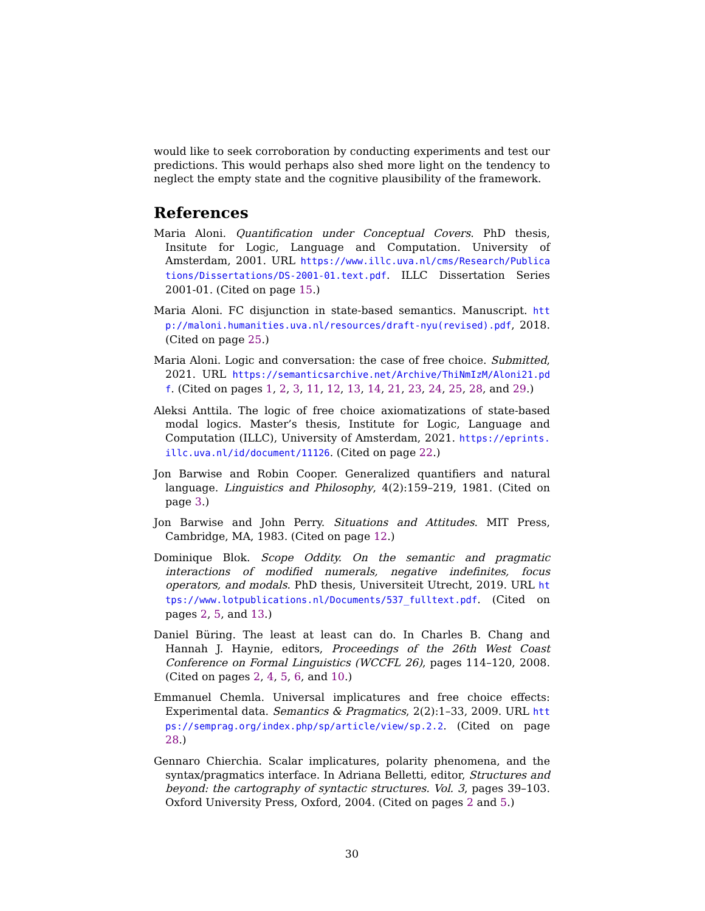would like to seek corroboration by conducting experiments and test our predictions. This would perhaps also shed more light on the tendency to neglect the empty state and the cognitive plausibility of the framework.
References
Maria Aloni. Quantification under Conceptual Covers. PhD thesis, Insitute for Logic, Language and Computation. University of Amsterdam, 2001. URL https://www.illc.uva.nl/cms/Research/Publications/Dissertations/DS-2001-01.text.pdf. ILLC Dissertation Series 2001-01. (Cited on page 15.)
Maria Aloni. FC disjunction in state-based semantics. Manuscript. http://maloni.humanities.uva.nl/resources/draft-nyu(revised).pdf, 2018. (Cited on page 25.)
Maria Aloni. Logic and conversation: the case of free choice. Submitted, 2021. URL https://semanticsarchive.net/Archive/ThiNmIzM/Aloni21.pdf. (Cited on pages 1, 2, 3, 11, 12, 13, 14, 21, 23, 24, 25, 28, and 29.)
Aleksi Anttila. The logic of free choice axiomatizations of state-based modal logics. Master’s thesis, Institute for Logic, Language and Computation (ILLC), University of Amsterdam, 2021. https://eprints.illc.uva.nl/id/document/11126. (Cited on page 22.)
Jon Barwise and Robin Cooper. Generalized quantifiers and natural language. Linguistics and Philosophy, 4(2):159–219, 1981. (Cited on page 3.)
Jon Barwise and John Perry. Situations and Attitudes. MIT Press, Cambridge, MA, 1983. (Cited on page 12.)
Dominique Blok. Scope Oddity. On the semantic and pragmatic interactions of modified numerals, negative indefinites, focus operators, and modals. PhD thesis, Universiteit Utrecht, 2019. URL https://www.lotpublications.nl/Documents/537_fulltext.pdf. (Cited on pages 2, 5, and 13.)
Daniel Büring. The least at least can do. In Charles B. Chang and Hannah J. Haynie, editors, Proceedings of the 26th West Coast Conference on Formal Linguistics (WCCFL 26), pages 114–120, 2008. (Cited on pages 2, 4, 5, 6, and 10.)
Emmanuel Chemla. Universal implicatures and free choice effects: Experimental data. Semantics & Pragmatics, 2(2):1–33, 2009. URL https://semprag.org/index.php/sp/article/view/sp.2.2. (Cited on page 28.)
Gennaro Chierchia. Scalar implicatures, polarity phenomena, and the syntax/pragmatics interface. In Adriana Belletti, editor, Structures and beyond: the cartography of syntactic structures. Vol. 3, pages 39–103. Oxford University Press, Oxford, 2004. (Cited on pages 2 and 5.)
30